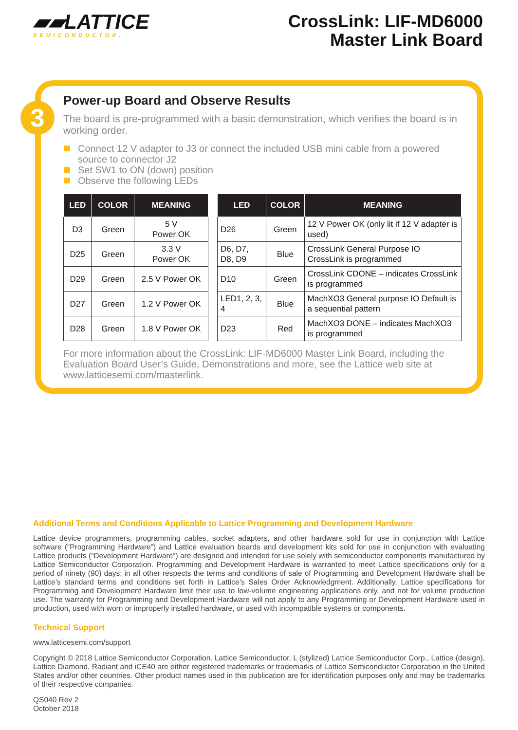▰▰LATTICE
SEMICONDUCTOR.
CrossLink: LIF-MD6000
Master Link Board
3
Power-up Board and Observe Results
The board is pre-programmed with a basic demonstration, which verifies the board is in working order.
Connect 12 V adapter to J3 or connect the included USB mini cable from a powered source to connector J2
Set SW1 to ON (down) position
Observe the following LEDs
| LED | COLOR | MEANING |
| --- | --- | --- |
| D3 | Green | 5 V Power OK |
| D25 | Green | 3.3 V Power OK |
| D29 | Green | 2.5 V Power OK |
| D27 | Green | 1.2 V Power OK |
| D28 | Green | 1.8 V Power OK |
| LED | COLOR | MEANING |
| --- | --- | --- |
| D26 | Green | 12 V Power OK (only lit if 12 V adapter is used) |
| D6, D7, D8, D9 | Blue | CrossLink General Purpose IO CrossLink is programmed |
| D10 | Green | CrossLink CDONE – indicates CrossLink is programmed |
| LED1, 2, 3, 4 | Blue | MachXO3 General purpose IO Default is a sequential pattern |
| D23 | Red | MachXO3 DONE – indicates MachXO3 is programmed |
For more information about the CrossLink: LIF-MD6000 Master Link Board, including the Evaluation Board User’s Guide, Demonstrations and more, see the Lattice web site at www.latticesemi.com/masterlink.
Additional Terms and Conditions Applicable to Lattice Programming and Development Hardware
Lattice device programmers, programming cables, socket adapters, and other hardware sold for use in conjunction with Lattice software (“Programming Hardware”) and Lattice evaluation boards and development kits sold for use in conjunction with evaluating Lattice products (“Development Hardware”) are designed and intended for use solely with semiconductor components manufactured by Lattice Semiconductor Corporation. Programming and Development Hardware is warranted to meet Lattice specifications only for a period of ninety (90) days; in all other respects the terms and conditions of sale of Programming and Development Hardware shall be Lattice’s standard terms and conditions set forth in Lattice’s Sales Order Acknowledgment. Additionally, Lattice specifications for Programming and Development Hardware limit their use to low-volume engineering applications only, and not for volume production use. The warranty for Programming and Development Hardware will not apply to any Programming or Development Hardware used in production, used with worn or improperly installed hardware, or used with incompatible systems or components.
Technical Support
www.latticesemi.com/support
Copyright © 2018 Lattice Semiconductor Corporation. Lattice Semiconductor, L (stylized) Lattice Semiconductor Corp., Lattice (design), Lattice Diamond, Radiant and iCE40 are either registered trademarks or trademarks of Lattice Semiconductor Corporation in the United States and/or other countries. Other product names used in this publication are for identification purposes only and may be trademarks of their respective companies.
QS040 Rev 2
October 2018